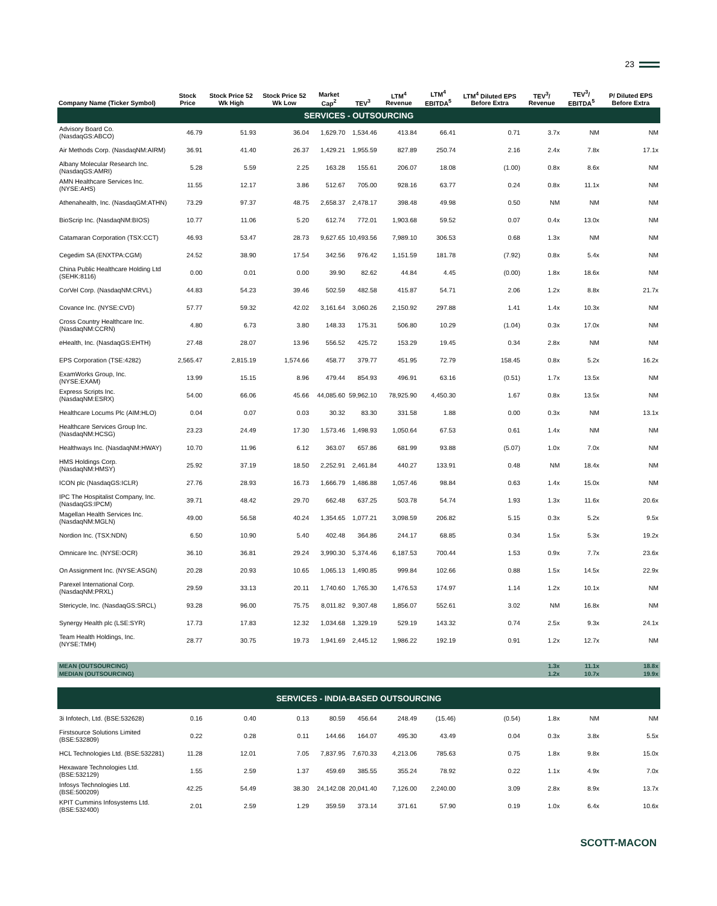23
| Company Name (Ticker Symbol) | Stock Price | Stock Price 52 Wk High | Stock Price 52 Wk Low | Market Cap<sup>2</sup> | TEV<sup>3</sup> | LTM<sup>4</sup> Revenue | LTM<sup>4</sup> EBITDA<sup>5</sup> | LTM<sup>4</sup> Diluted EPS Before Extra | TEV<sup>3</sup>/ Revenue | TEV<sup>3</sup>/ EBITDA<sup>5</sup> | P/ Diluted EPS Before Extra |
| --- | --- | --- | --- | --- | --- | --- | --- | --- | --- | --- | --- |
| SERVICES - OUTSOURCING | | | | | | | | | | | |
| Advisory Board Co. (NasdaqGS:ABCO) | 46.79 | 51.93 | 36.04 | 1,629.70 | 1,534.46 | 413.84 | 66.41 | 0.71 | 3.7x | NM | NM |
| Air Methods Corp. (NasdaqNM:AIRM) | 36.91 | 41.40 | 26.37 | 1,429.21 | 1,955.59 | 827.89 | 250.74 | 2.16 | 2.4x | 7.8x | 17.1x |
| Albany Molecular Research Inc. (NasdaqGS:AMRI) | 5.28 | 5.59 | 2.25 | 163.28 | 155.61 | 206.07 | 18.08 | (1.00) | 0.8x | 8.6x | NM |
| AMN Healthcare Services Inc. (NYSE:AHS) | 11.55 | 12.17 | 3.86 | 512.67 | 705.00 | 928.16 | 63.77 | 0.24 | 0.8x | 11.1x | NM |
| Athenahealth, Inc. (NasdaqGM:ATHN) | 73.29 | 97.37 | 48.75 | 2,658.37 | 2,478.17 | 398.48 | 49.98 | 0.50 | NM | NM | NM |
| BioScrip Inc. (NasdaqNM:BIOS) | 10.77 | 11.06 | 5.20 | 612.74 | 772.01 | 1,903.68 | 59.52 | 0.07 | 0.4x | 13.0x | NM |
| Catamaran Corporation (TSX:CCT) | 46.93 | 53.47 | 28.73 | 9,627.65 | 10,493.56 | 7,989.10 | 306.53 | 0.68 | 1.3x | NM | NM |
| Cegedim SA (ENXTPA:CGM) | 24.52 | 38.90 | 17.54 | 342.56 | 976.42 | 1,151.59 | 181.78 | (7.92) | 0.8x | 5.4x | NM |
| China Public Healthcare Holding Ltd (SEHK:8116) | 0.00 | 0.01 | 0.00 | 39.90 | 82.62 | 44.84 | 4.45 | (0.00) | 1.8x | 18.6x | NM |
| CorVel Corp. (NasdaqNM:CRVL) | 44.83 | 54.23 | 39.46 | 502.59 | 482.58 | 415.87 | 54.71 | 2.06 | 1.2x | 8.8x | 21.7x |
| Covance Inc. (NYSE:CVD) | 57.77 | 59.32 | 42.02 | 3,161.64 | 3,060.26 | 2,150.92 | 297.88 | 1.41 | 1.4x | 10.3x | NM |
| Cross Country Healthcare Inc. (NasdaqNM:CCRN) | 4.80 | 6.73 | 3.80 | 148.33 | 175.31 | 506.80 | 10.29 | (1.04) | 0.3x | 17.0x | NM |
| eHealth, Inc. (NasdaqGS:EHTH) | 27.48 | 28.07 | 13.96 | 556.52 | 425.72 | 153.29 | 19.45 | 0.34 | 2.8x | NM | NM |
| EPS Corporation (TSE:4282) | 2,565.47 | 2,815.19 | 1,574.66 | 458.77 | 379.77 | 451.95 | 72.79 | 158.45 | 0.8x | 5.2x | 16.2x |
| ExamWorks Group, Inc. (NYSE:EXAM) | 13.99 | 15.15 | 8.96 | 479.44 | 854.93 | 496.91 | 63.16 | (0.51) | 1.7x | 13.5x | NM |
| Express Scripts Inc. (NasdaqNM:ESRX) | 54.00 | 66.06 | 45.66 | 44,085.60 | 59,962.10 | 78,925.90 | 4,450.30 | 1.67 | 0.8x | 13.5x | NM |
| Healthcare Locums Plc (AIM:HLO) | 0.04 | 0.07 | 0.03 | 30.32 | 83.30 | 331.58 | 1.88 | 0.00 | 0.3x | NM | 13.1x |
| Healthcare Services Group Inc. (NasdaqNM:HCSG) | 23.23 | 24.49 | 17.30 | 1,573.46 | 1,498.93 | 1,050.64 | 67.53 | 0.61 | 1.4x | NM | NM |
| Healthways Inc. (NasdaqNM:HWAY) | 10.70 | 11.96 | 6.12 | 363.07 | 657.86 | 681.99 | 93.88 | (5.07) | 1.0x | 7.0x | NM |
| HMS Holdings Corp. (NasdaqNM:HMSY) | 25.92 | 37.19 | 18.50 | 2,252.91 | 2,461.84 | 440.27 | 133.91 | 0.48 | NM | 18.4x | NM |
| ICON plc (NasdaqGS:ICLR) | 27.76 | 28.93 | 16.73 | 1,666.79 | 1,486.88 | 1,057.46 | 98.84 | 0.63 | 1.4x | 15.0x | NM |
| IPC The Hospitalist Company, Inc. (NasdaqGS:IPCM) | 39.71 | 48.42 | 29.70 | 662.48 | 637.25 | 503.78 | 54.74 | 1.93 | 1.3x | 11.6x | 20.6x |
| Magellan Health Services Inc. (NasdaqNM:MGLN) | 49.00 | 56.58 | 40.24 | 1,354.65 | 1,077.21 | 3,098.59 | 206.82 | 5.15 | 0.3x | 5.2x | 9.5x |
| Nordion Inc. (TSX:NDN) | 6.50 | 10.90 | 5.40 | 402.48 | 364.86 | 244.17 | 68.85 | 0.34 | 1.5x | 5.3x | 19.2x |
| Omnicare Inc. (NYSE:OCR) | 36.10 | 36.81 | 29.24 | 3,990.30 | 5,374.46 | 6,187.53 | 700.44 | 1.53 | 0.9x | 7.7x | 23.6x |
| On Assignment Inc. (NYSE:ASGN) | 20.28 | 20.93 | 10.65 | 1,065.13 | 1,490.85 | 999.84 | 102.66 | 0.88 | 1.5x | 14.5x | 22.9x |
| Parexel International Corp. (NasdaqNM:PRXL) | 29.59 | 33.13 | 20.11 | 1,740.60 | 1,765.30 | 1,476.53 | 174.97 | 1.14 | 1.2x | 10.1x | NM |
| Stericycle, Inc. (NasdaqGS:SRCL) | 93.28 | 96.00 | 75.75 | 8,011.82 | 9,307.48 | 1,856.07 | 552.61 | 3.02 | NM | 16.8x | NM |
| Synergy Health plc (LSE:SYR) | 17.73 | 17.83 | 12.32 | 1,034.68 | 1,329.19 | 529.19 | 143.32 | 0.74 | 2.5x | 9.3x | 24.1x |
| Team Health Holdings, Inc. (NYSE:TMH) | 28.77 | 30.75 | 19.73 | 1,941.69 | 2,445.12 | 1,986.22 | 192.19 | 0.91 | 1.2x | 12.7x | NM |
| MEAN (OUTSOURCING) | | | | | | | | | 1.3x | 11.1x | 18.8x |
| MEDIAN (OUTSOURCING) | | | | | | | | | 1.2x | 10.7x | 19.9x |
| SERVICES - INDIA-BASED OUTSOURCING | | | | | | | | | | | |
| 3i Infotech, Ltd. (BSE:532628) | 0.16 | 0.40 | 0.13 | 80.59 | 456.64 | 248.49 | (15.46) | (0.54) | 1.8x | NM | NM |
| Firstsource Solutions Limited (BSE:532809) | 0.22 | 0.28 | 0.11 | 144.66 | 164.07 | 495.30 | 43.49 | 0.04 | 0.3x | 3.8x | 5.5x |
| HCL Technologies Ltd. (BSE:532281) | 11.28 | 12.01 | 7.05 | 7,837.95 | 7,670.33 | 4,213.06 | 785.63 | 0.75 | 1.8x | 9.8x | 15.0x |
| Hexaware Technologies Ltd. (BSE:532129) | 1.55 | 2.59 | 1.37 | 459.69 | 385.55 | 355.24 | 78.92 | 0.22 | 1.1x | 4.9x | 7.0x |
| Infosys Technologies Ltd. (BSE:500209) | 42.25 | 54.49 | 38.30 | 24,142.08 | 20,041.40 | 7,126.00 | 2,240.00 | 3.09 | 2.8x | 8.9x | 13.7x |
| KPIT Cummins Infosystems Ltd. (BSE:532400) | 2.01 | 2.59 | 1.29 | 359.59 | 373.14 | 371.61 | 57.90 | 0.19 | 1.0x | 6.4x | 10.6x |
SCOTT-MACON